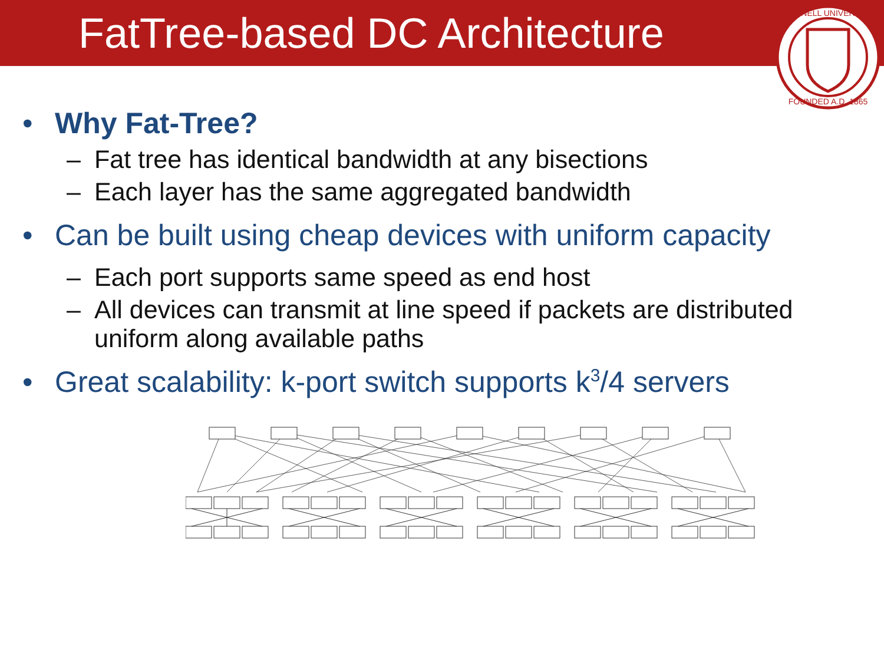FatTree-based DC Architecture
CORNELL UNIVERSITY
FOUNDED A.D. 1865
• Why Fat-Tree?
– Fat tree has identical bandwidth at any bisections
– Each layer has the same aggregated bandwidth
• Can be built using cheap devices with uniform capacity
– Each port supports same speed as end host
– All devices can transmit at line speed if packets are distributed
uniform along available paths
• Great scalability: k-port switch supports k<sup>3</sup>/4 servers